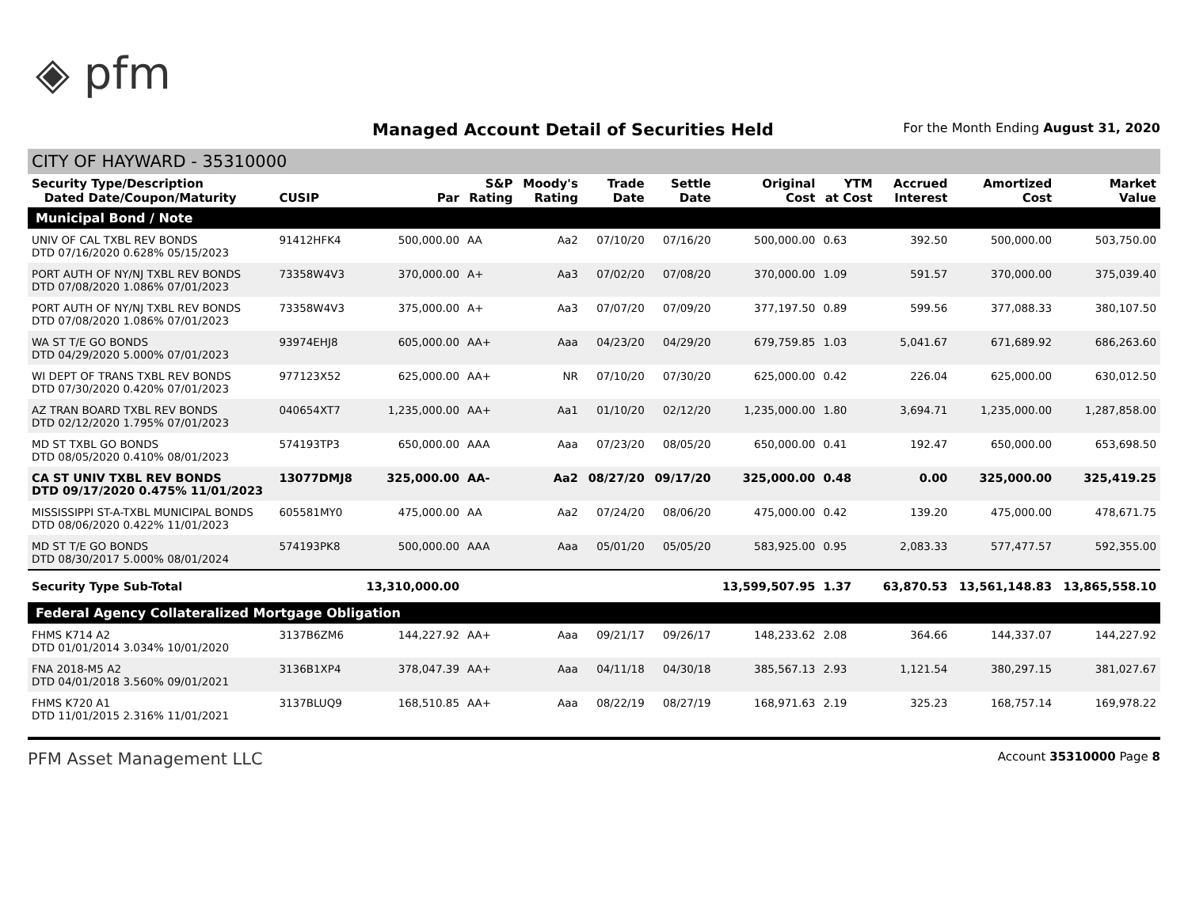◈ pfm
Managed Account Detail of Securities Held
For the Month Ending August 31, 2020
CITY OF HAYWARD - 35310000
| Security Type/Description Dated Date/Coupon/Maturity | CUSIP | Par | S&P Rating | Moody's Rating | Trade Date | Settle Date | Original Cost | YTM at Cost | Accrued Interest | Amortized Cost | Market Value |
| --- | --- | --- | --- | --- | --- | --- | --- | --- | --- | --- | --- |
| Municipal Bond / Note | | | | | | | | | | | |
| UNIV OF CAL TXBL REV BONDS DTD 07/16/2020 0.628% 05/15/2023 | 91412HFK4 | 500,000.00 | AA | Aa2 | 07/10/20 | 07/16/20 | 500,000.00 | 0.63 | 392.50 | 500,000.00 | 503,750.00 |
| PORT AUTH OF NY/NJ TXBL REV BONDS DTD 07/08/2020 1.086% 07/01/2023 | 73358W4V3 | 370,000.00 | A+ | Aa3 | 07/02/20 | 07/08/20 | 370,000.00 | 1.09 | 591.57 | 370,000.00 | 375,039.40 |
| PORT AUTH OF NY/NJ TXBL REV BONDS DTD 07/08/2020 1.086% 07/01/2023 | 73358W4V3 | 375,000.00 | A+ | Aa3 | 07/07/20 | 07/09/20 | 377,197.50 | 0.89 | 599.56 | 377,088.33 | 380,107.50 |
| WA ST T/E GO BONDS DTD 04/29/2020 5.000% 07/01/2023 | 93974EHJ8 | 605,000.00 | AA+ | Aaa | 04/23/20 | 04/29/20 | 679,759.85 | 1.03 | 5,041.67 | 671,689.92 | 686,263.60 |
| WI DEPT OF TRANS TXBL REV BONDS DTD 07/30/2020 0.420% 07/01/2023 | 977123X52 | 625,000.00 | AA+ | NR | 07/10/20 | 07/30/20 | 625,000.00 | 0.42 | 226.04 | 625,000.00 | 630,012.50 |
| AZ TRAN BOARD TXBL REV BONDS DTD 02/12/2020 1.795% 07/01/2023 | 040654XT7 | 1,235,000.00 | AA+ | Aa1 | 01/10/20 | 02/12/20 | 1,235,000.00 | 1.80 | 3,694.71 | 1,235,000.00 | 1,287,858.00 |
| MD ST TXBL GO BONDS DTD 08/05/2020 0.410% 08/01/2023 | 574193TP3 | 650,000.00 | AAA | Aaa | 07/23/20 | 08/05/20 | 650,000.00 | 0.41 | 192.47 | 650,000.00 | 653,698.50 |
| CA ST UNIV TXBL REV BONDS DTD 09/17/2020 0.475% 11/01/2023 | 13077DMJ8 | 325,000.00 | AA- | Aa2 | 08/27/20 | 09/17/20 | 325,000.00 | 0.48 | 0.00 | 325,000.00 | 325,419.25 |
| MISSISSIPPI ST-A-TXBL MUNICIPAL BONDS DTD 08/06/2020 0.422% 11/01/2023 | 605581MY0 | 475,000.00 | AA | Aa2 | 07/24/20 | 08/06/20 | 475,000.00 | 0.42 | 139.20 | 475,000.00 | 478,671.75 |
| MD ST T/E GO BONDS DTD 08/30/2017 5.000% 08/01/2024 | 574193PK8 | 500,000.00 | AAA | Aaa | 05/01/20 | 05/05/20 | 583,925.00 | 0.95 | 2,083.33 | 577,477.57 | 592,355.00 |
| Security Type Sub-Total | | 13,310,000.00 | | | | | 13,599,507.95 | 1.37 | 63,870.53 | 13,561,148.83 | 13,865,558.10 |
| Federal Agency Collateralized Mortgage Obligation | | | | | | | | | | | |
| FHMS K714 A2 DTD 01/01/2014 3.034% 10/01/2020 | 3137B6ZM6 | 144,227.92 | AA+ | Aaa | 09/21/17 | 09/26/17 | 148,233.62 | 2.08 | 364.66 | 144,337.07 | 144,227.92 |
| FNA 2018-M5 A2 DTD 04/01/2018 3.560% 09/01/2021 | 3136B1XP4 | 378,047.39 | AA+ | Aaa | 04/11/18 | 04/30/18 | 385,567.13 | 2.93 | 1,121.54 | 380,297.15 | 381,027.67 |
| FHMS K720 A1 DTD 11/01/2015 2.316% 11/01/2021 | 3137BLUQ9 | 168,510.85 | AA+ | Aaa | 08/22/19 | 08/27/19 | 168,971.63 | 2.19 | 325.23 | 168,757.14 | 169,978.22 |
PFM Asset Management LLC Account 35310000 Page 8